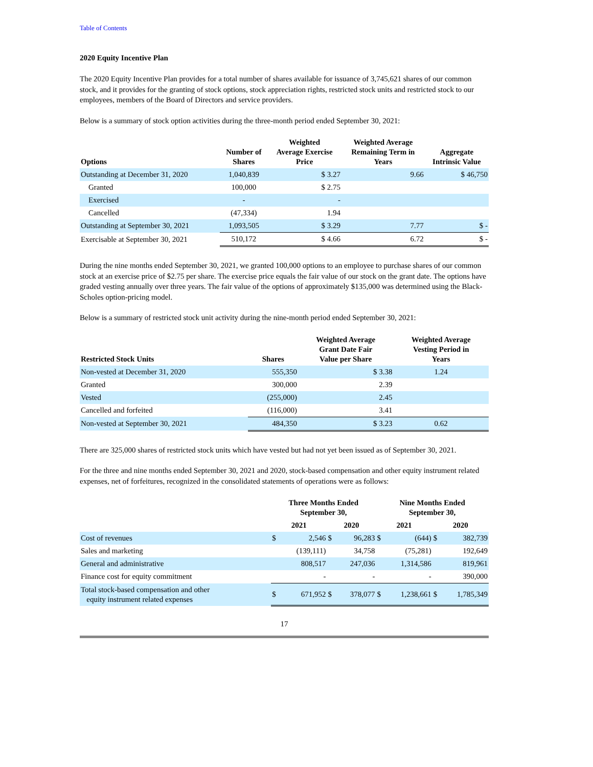Table of Contents
2020 Equity Incentive Plan
The 2020 Equity Incentive Plan provides for a total number of shares available for issuance of 3,745,621 shares of our common stock, and it provides for the granting of stock options, stock appreciation rights, restricted stock units and restricted stock to our employees, members of the Board of Directors and service providers.
Below is a summary of stock option activities during the three-month period ended September 30, 2021:
| Options | Number of Shares | Weighted Average Exercise Price | Weighted Average Remaining Term in Years | Aggregate Intrinsic Value |
| --- | --- | --- | --- | --- |
| Outstanding at December 31, 2020 | 1,040,839 | $ 3.27 | 9.66 | $ 46,750 |
| Granted | 100,000 | $ 2.75 | | |
| Exercised | - | - | | |
| Cancelled | (47,334) | 1.94 | | |
| Outstanding at September 30, 2021 | 1,093,505 | $ 3.29 | 7.77 | $ - |
| Exercisable at September 30, 2021 | 510,172 | $ 4.66 | 6.72 | $ - |
During the nine months ended September 30, 2021, we granted 100,000 options to an employee to purchase shares of our common stock at an exercise price of $2.75 per share. The exercise price equals the fair value of our stock on the grant date. The options have graded vesting annually over three years. The fair value of the options of approximately $135,000 was determined using the Black-Scholes option-pricing model.
Below is a summary of restricted stock unit activity during the nine-month period ended September 30, 2021:
| Restricted Stock Units | Shares | Weighted Average Grant Date Fair Value per Share | Weighted Average Vesting Period in Years |
| --- | --- | --- | --- |
| Non-vested at December 31, 2020 | 555,350 | $ 3.38 | 1.24 |
| Granted | 300,000 | 2.39 | |
| Vested | (255,000) | 2.45 | |
| Cancelled and forfeited | (116,000) | 3.41 | |
| Non-vested at September 30, 2021 | 484,350 | $ 3.23 | 0.62 |
There are 325,000 shares of restricted stock units which have vested but had not yet been issued as of September 30, 2021.
For the three and nine months ended September 30, 2021 and 2020, stock-based compensation and other equity instrument related expenses, net of forfeitures, recognized in the consolidated statements of operations were as follows:
| | Three Months Ended September 30, | | | | Nine Months Ended September 30, | | | |
| --- | --- | --- | --- | --- | --- | --- | --- | --- |
| | 2021 | | 2020 | | 2021 | | 2020 | |
| Cost of revenues | $ | 2,546 | $ | 96,283 | $ | (644) | $ | 382,739 |
| Sales and marketing | | (139,111) | | 34,758 | | (75,281) | | 192,649 |
| General and administrative | | 808,517 | | 247,036 | | 1,314,586 | | 819,961 |
| Finance cost for equity commitment | | - | | - | | - | | 390,000 |
| Total stock-based compensation and other equity instrument related expenses | $ | 671,952 | $ | 378,077 | $ | 1,238,661 | $ | 1,785,349 |
17